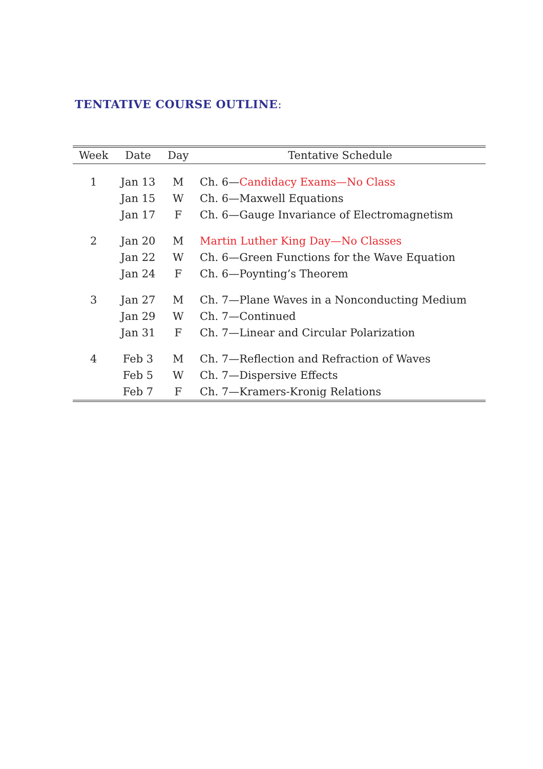TENTATIVE COURSE OUTLINE:
| Week | Date | Day | Tentative Schedule |
| --- | --- | --- | --- |
| 1 | Jan 13 | M | Ch. 6— Candidacy Exams—No Class |
| | Jan 15 | W | Ch. 6—Maxwell Equations |
| | Jan 17 | F | Ch. 6—Gauge Invariance of Electromagnetism |
| 2 | Jan 20 | M | Martin Luther King Day—No Classes |
| | Jan 22 | W | Ch. 6—Green Functions for the Wave Equation |
| | Jan 24 | F | Ch. 6—Poynting’s Theorem |
| 3 | Jan 27 | M | Ch. 7—Plane Waves in a Nonconducting Medium |
| | Jan 29 | W | Ch. 7—Continued |
| | Jan 31 | F | Ch. 7—Linear and Circular Polarization |
| 4 | Feb 3 | M | Ch. 7—Reflection and Refraction of Waves |
| | Feb 5 | W | Ch. 7—Dispersive Effects |
| | Feb 7 | F | Ch. 7—Kramers-Kronig Relations |